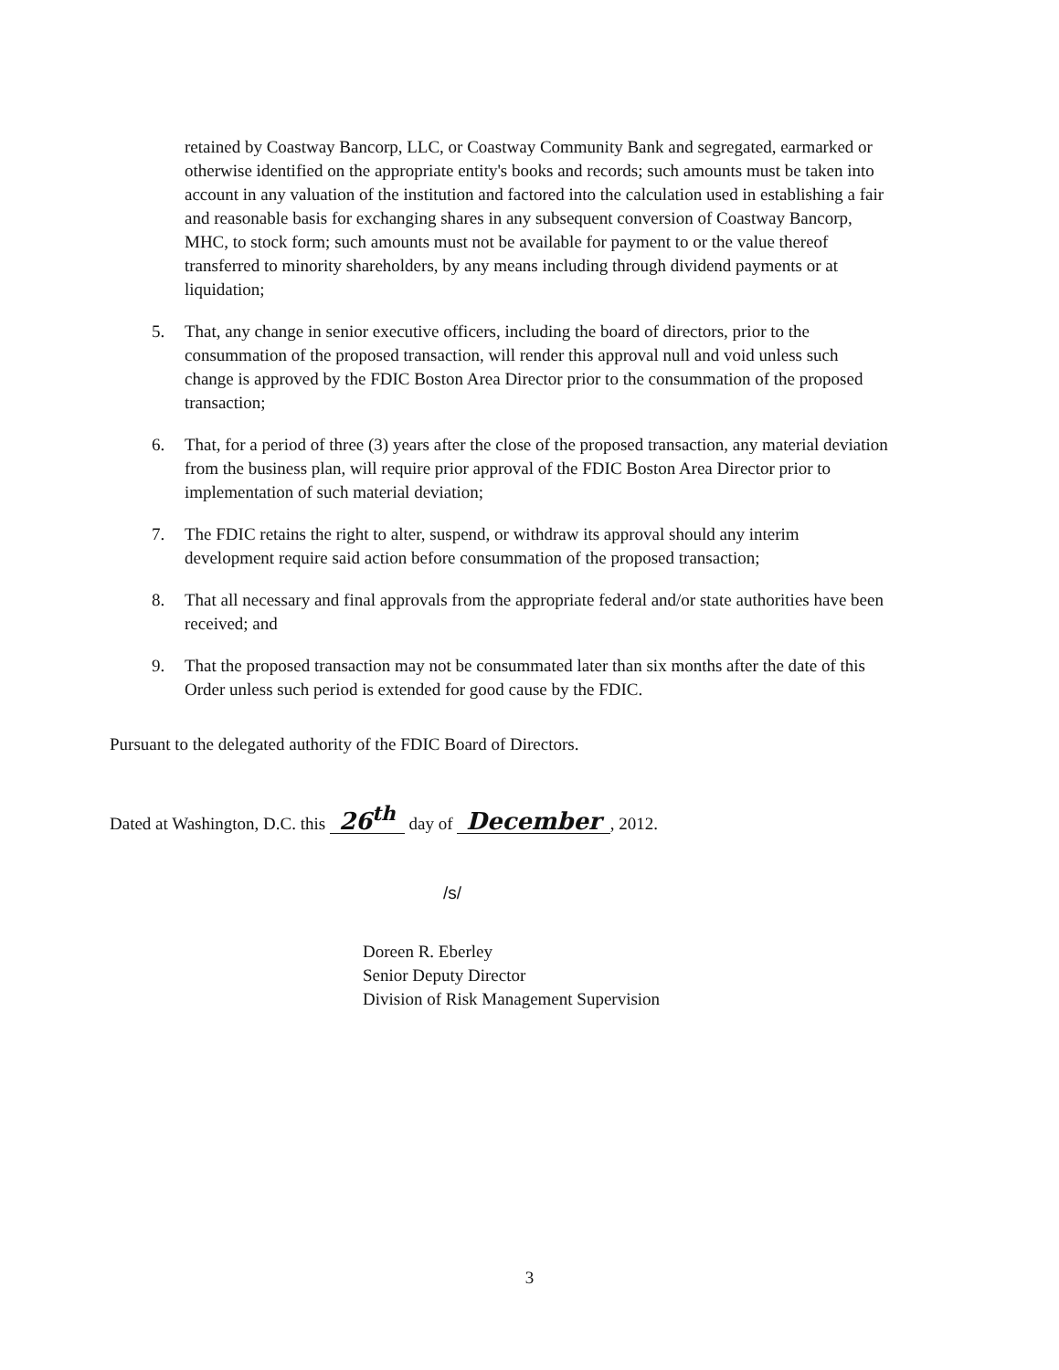retained by Coastway Bancorp, LLC, or Coastway Community Bank and segregated, earmarked or otherwise identified on the appropriate entity's books and records; such amounts must be taken into account in any valuation of the institution and factored into the calculation used in establishing a fair and reasonable basis for exchanging shares in any subsequent conversion of Coastway Bancorp, MHC, to stock form; such amounts must not be available for payment to or the value thereof transferred to minority shareholders, by any means including through dividend payments or at liquidation;
5. That, any change in senior executive officers, including the board of directors, prior to the consummation of the proposed transaction, will render this approval null and void unless such change is approved by the FDIC Boston Area Director prior to the consummation of the proposed transaction;
6. That, for a period of three (3) years after the close of the proposed transaction, any material deviation from the business plan, will require prior approval of the FDIC Boston Area Director prior to implementation of such material deviation;
7. The FDIC retains the right to alter, suspend, or withdraw its approval should any interim development require said action before consummation of the proposed transaction;
8. That all necessary and final approvals from the appropriate federal and/or state authorities have been received; and
9. That the proposed transaction may not be consummated later than six months after the date of this Order unless such period is extended for good cause by the FDIC.
Pursuant to the delegated authority of the FDIC Board of Directors.
Dated at Washington, D.C. this 26<sup>th</sup> day of December, 2012.
/s/
Doreen R. Eberley
Senior Deputy Director
Division of Risk Management Supervision
3